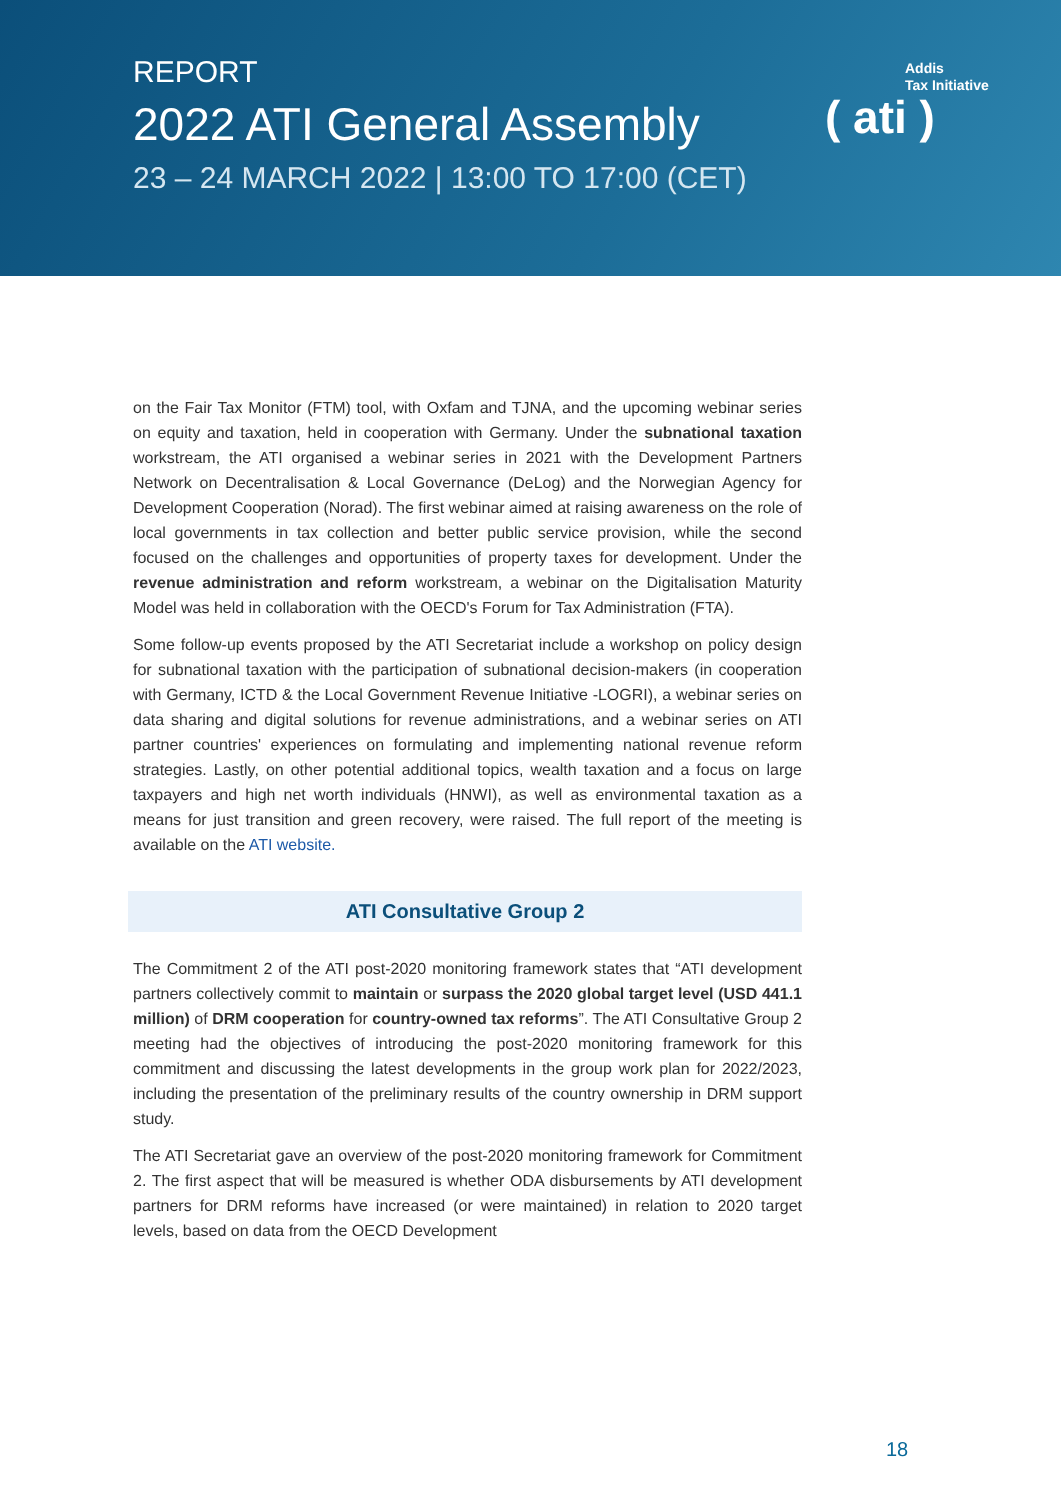REPORT
2022 ATI General Assembly
23 – 24 MARCH 2022 | 13:00 TO 17:00 (CET)
Addis
Tax Initiative
( ati )
on the Fair Tax Monitor (FTM) tool, with Oxfam and TJNA, and the upcoming webinar series on equity and taxation, held in cooperation with Germany. Under the subnational taxation workstream, the ATI organised a webinar series in 2021 with the Development Partners Network on Decentralisation & Local Governance (DeLog) and the Norwegian Agency for Development Cooperation (Norad). The first webinar aimed at raising awareness on the role of local governments in tax collection and better public service provision, while the second focused on the challenges and opportunities of property taxes for development. Under the revenue administration and reform workstream, a webinar on the Digitalisation Maturity Model was held in collaboration with the OECD's Forum for Tax Administration (FTA).
Some follow-up events proposed by the ATI Secretariat include a workshop on policy design for subnational taxation with the participation of subnational decision-makers (in cooperation with Germany, ICTD & the Local Government Revenue Initiative -LOGRI), a webinar series on data sharing and digital solutions for revenue administrations, and a webinar series on ATI partner countries' experiences on formulating and implementing national revenue reform strategies. Lastly, on other potential additional topics, wealth taxation and a focus on large taxpayers and high net worth individuals (HNWI), as well as environmental taxation as a means for just transition and green recovery, were raised. The full report of the meeting is available on the ATI website.
ATI Consultative Group 2
The Commitment 2 of the ATI post-2020 monitoring framework states that “ATI development partners collectively commit to maintain or surpass the 2020 global target level (USD 441.1 million) of DRM cooperation for country-owned tax reforms”. The ATI Consultative Group 2 meeting had the objectives of introducing the post-2020 monitoring framework for this commitment and discussing the latest developments in the group work plan for 2022/2023, including the presentation of the preliminary results of the country ownership in DRM support study.
The ATI Secretariat gave an overview of the post-2020 monitoring framework for Commitment 2. The first aspect that will be measured is whether ODA disbursements by ATI development partners for DRM reforms have increased (or were maintained) in relation to 2020 target levels, based on data from the OECD Development
18